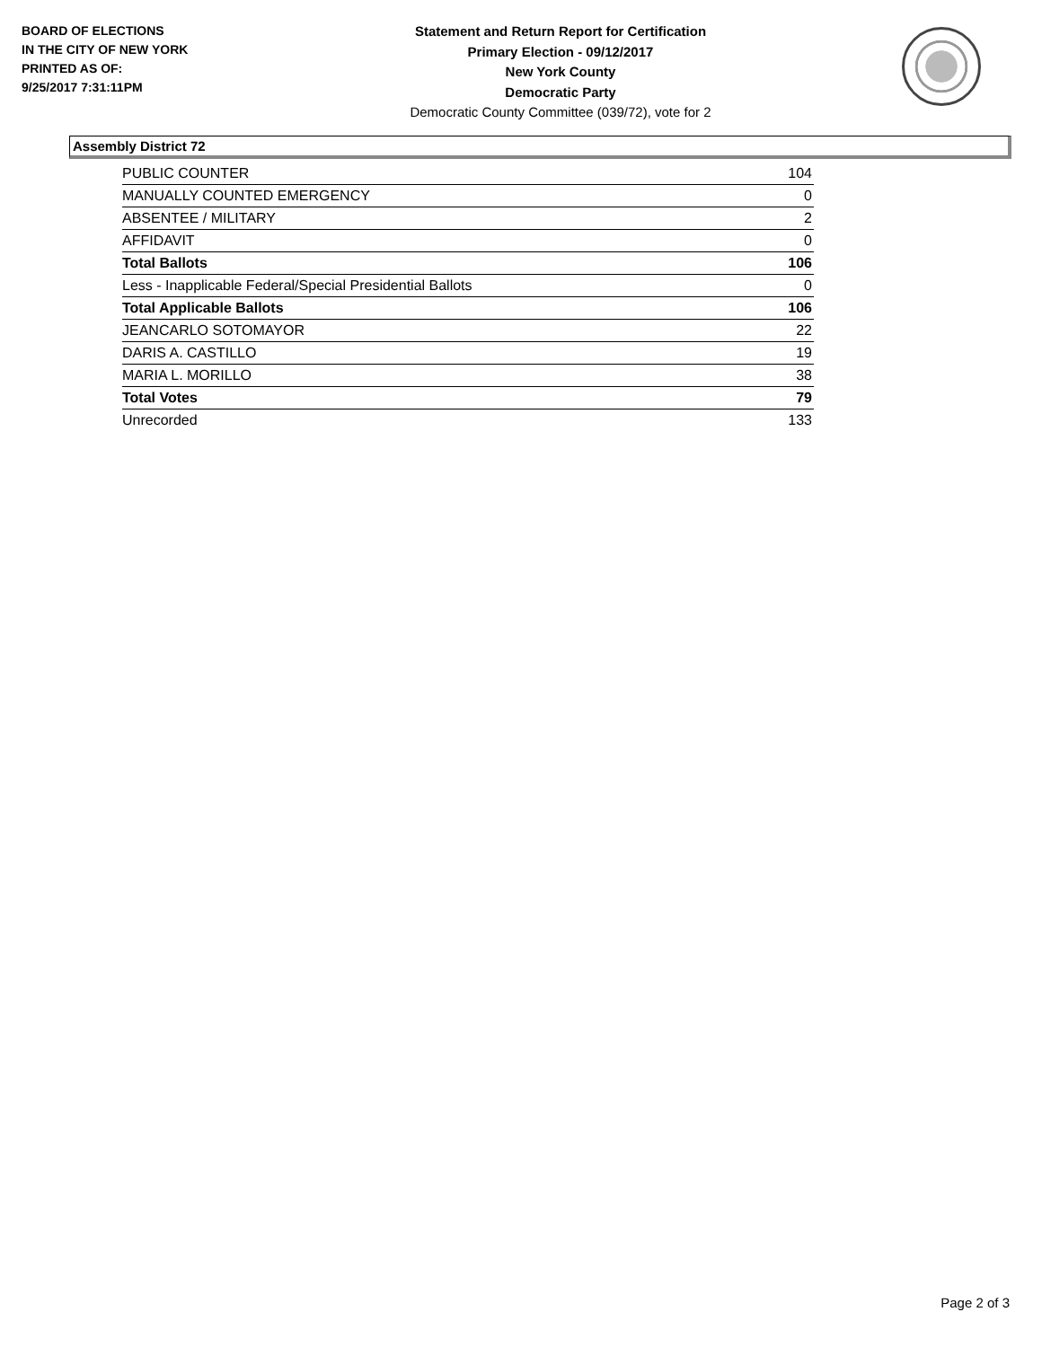BOARD OF ELECTIONS
IN THE CITY OF NEW YORK
PRINTED AS OF:
9/25/2017 7:31:11PM
Statement and Return Report for Certification
Primary Election - 09/12/2017
New York County
Democratic Party
Democratic County Committee (039/72), vote for 2
Assembly District 72
| PUBLIC COUNTER | 104 |
| MANUALLY COUNTED EMERGENCY | 0 |
| ABSENTEE / MILITARY | 2 |
| AFFIDAVIT | 0 |
| Total Ballots | 106 |
| Less - Inapplicable Federal/Special Presidential Ballots | 0 |
| Total Applicable Ballots | 106 |
| JEANCARLO SOTOMAYOR | 22 |
| DARIS A. CASTILLO | 19 |
| MARIA L. MORILLO | 38 |
| Total Votes | 79 |
| Unrecorded | 133 |
Page 2 of 3